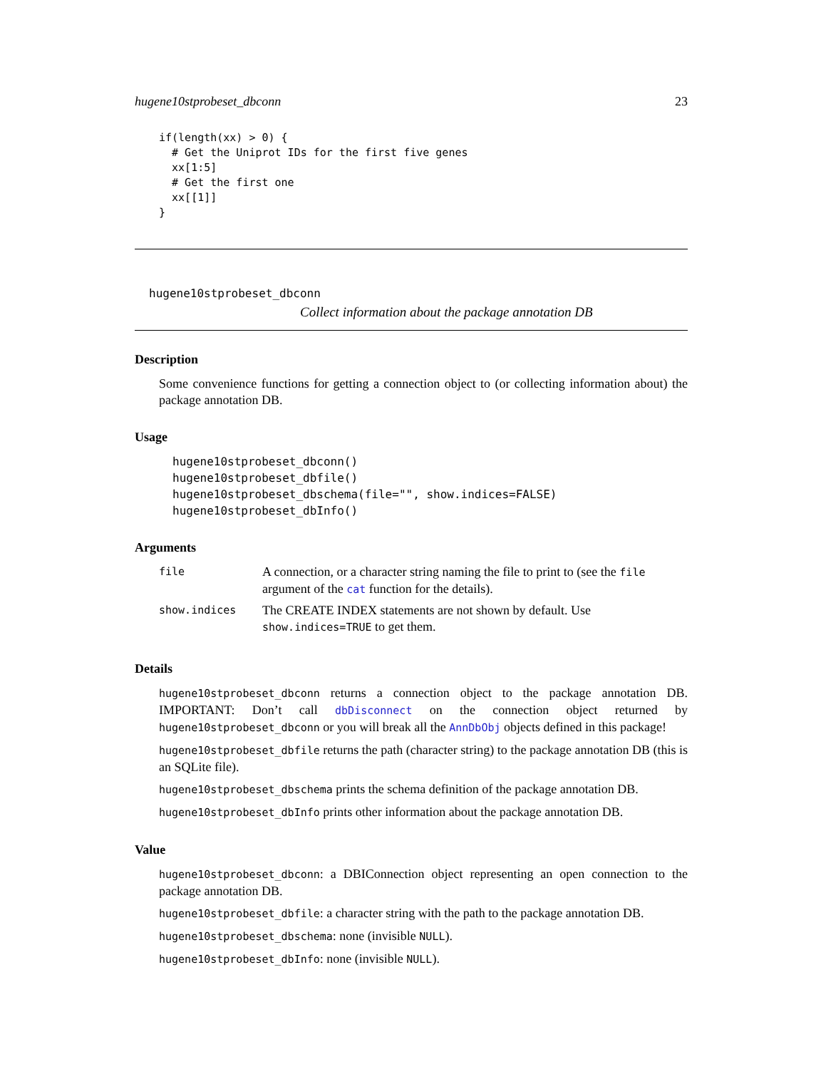hugene10stprobeset_dbconn 23
if(length(xx) > 0) {
  # Get the Uniprot IDs for the first five genes
  xx[1:5]
  # Get the first one
  xx[[1]]
}
hugene10stprobeset_dbconn
Collect information about the package annotation DB
Description
Some convenience functions for getting a connection object to (or collecting information about) the package annotation DB.
Usage
hugene10stprobeset_dbconn()
hugene10stprobeset_dbfile()
hugene10stprobeset_dbschema(file="", show.indices=FALSE)
hugene10stprobeset_dbInfo()
Arguments
| file | A connection, or a character string naming the file to print to (see the file argument of the cat function for the details). |
| show.indices | The CREATE INDEX statements are not shown by default. Use show.indices=TRUE to get them. |
Details
hugene10stprobeset_dbconn returns a connection object to the package annotation DB. IMPORTANT: Don’t call dbDisconnect on the connection object returned by hugene10stprobeset_dbconn or you will break all the AnnDbObj objects defined in this package!
hugene10stprobeset_dbfile returns the path (character string) to the package annotation DB (this is an SQLite file).
hugene10stprobeset_dbschema prints the schema definition of the package annotation DB.
hugene10stprobeset_dbInfo prints other information about the package annotation DB.
Value
hugene10stprobeset_dbconn: a DBIConnection object representing an open connection to the package annotation DB.
hugene10stprobeset_dbfile: a character string with the path to the package annotation DB.
hugene10stprobeset_dbschema: none (invisible NULL).
hugene10stprobeset_dbInfo: none (invisible NULL).